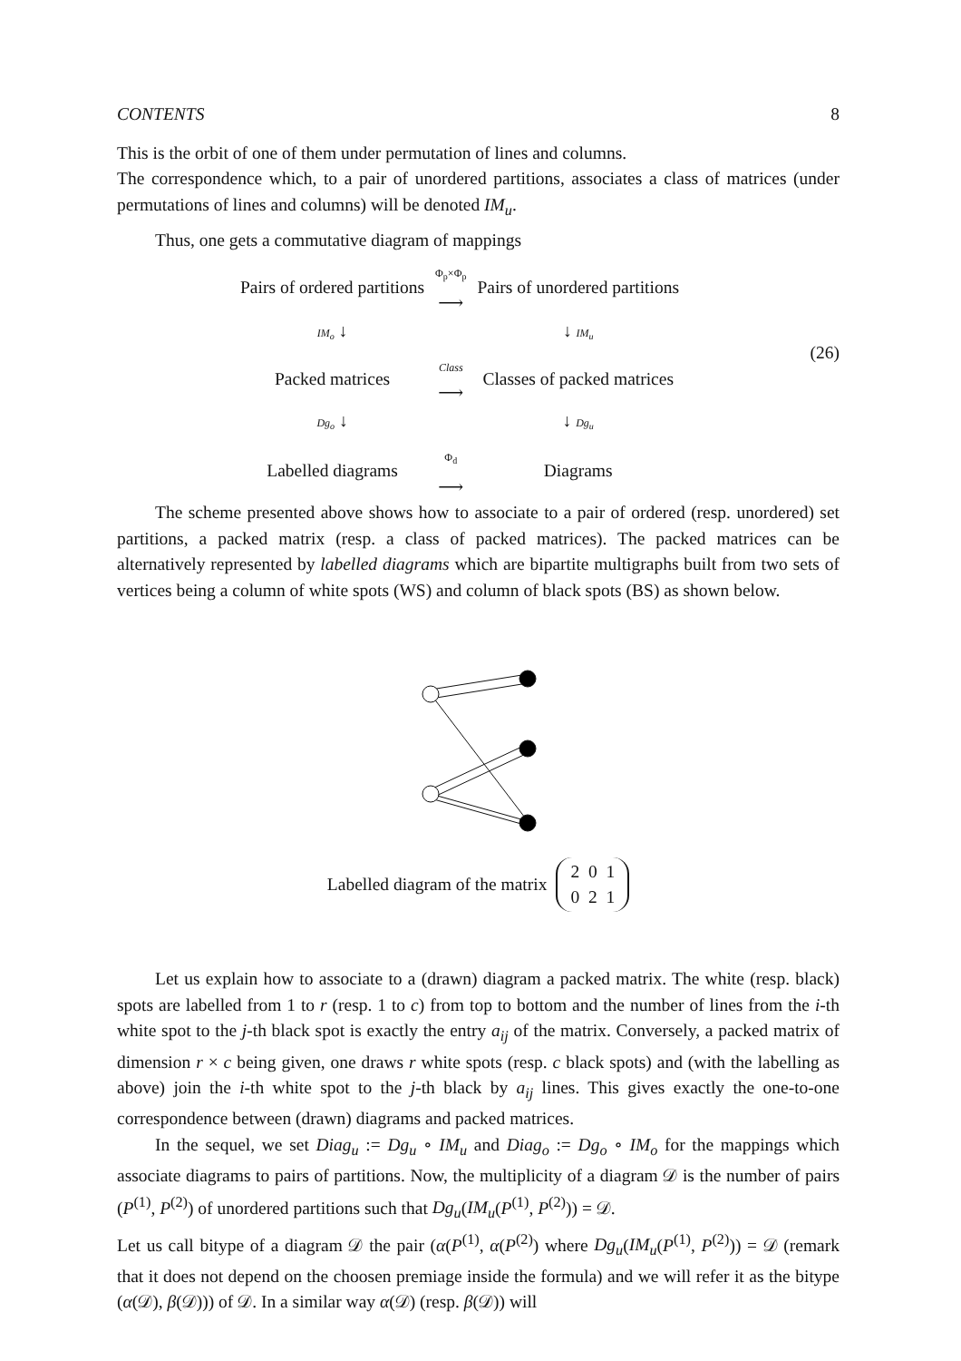CONTENTS 8
This is the orbit of one of them under permutation of lines and columns.
The correspondence which, to a pair of unordered partitions, associates a class of matrices (under permutations of lines and columns) will be denoted IM<sub>u</sub>.
Thus, one gets a commutative diagram of mappings
| Pairs of ordered partitions | Φ<sub>p</sub>×Φ<sub>p</sub> ⟶ | Pairs of unordered partitions |
| IM<sub>o</sub> ↓ | | ↓ IM<sub>u</sub> |
| Packed matrices | Class ⟶ | Classes of packed matrices |
| Dg<sub>o</sub> ↓ | | ↓ Dg<sub>u</sub> |
| Labelled diagrams | Φ<sub>d</sub> ⟶ | Diagrams |
(26)
The scheme presented above shows how to associate to a pair of ordered (resp. unordered) set partitions, a packed matrix (resp. a class of packed matrices). The packed matrices can be alternatively represented by labelled diagrams which are bipartite multigraphs built from two sets of vertices being a column of white spots (WS) and column of black spots (BS) as shown below.
Labelled diagram of the matrix 2 0 1
0 2 1
Let us explain how to associate to a (drawn) diagram a packed matrix. The white (resp. black) spots are labelled from 1 to r (resp. 1 to c) from top to bottom and the number of lines from the i-th white spot to the j-th black spot is exactly the entry a<sub>ij</sub> of the matrix. Conversely, a packed matrix of dimension r × c being given, one draws r white spots (resp. c black spots) and (with the labelling as above) join the i-th white spot to the j-th black by a<sub>ij</sub> lines. This gives exactly the one-to-one correspondence between (drawn) diagrams and packed matrices.
In the sequel, we set Diag<sub>u</sub> := Dg<sub>u</sub> ∘ IM<sub>u</sub> and Diag<sub>o</sub> := Dg<sub>o</sub> ∘ IM<sub>o</sub> for the mappings which associate diagrams to pairs of partitions. Now, the multiplicity of a diagram 𝒟 is the number of pairs (P<sup>(1)</sup>, P<sup>(2)</sup>) of unordered partitions such that Dg<sub>u</sub>(IM<sub>u</sub>(P<sup>(1)</sup>, P<sup>(2)</sup>)) = 𝒟.
Let us call bitype of a diagram 𝒟 the pair (α(P<sup>(1)</sup>, α(P<sup>(2)</sup>) where Dg<sub>u</sub>(IM<sub>u</sub>(P<sup>(1)</sup>, P<sup>(2)</sup>)) = 𝒟 (remark that it does not depend on the choosen premiage inside the formula) and we will refer it as the bitype (α(𝒟), β(𝒟))) of 𝒟. In a similar way α(𝒟) (resp. β(𝒟)) will